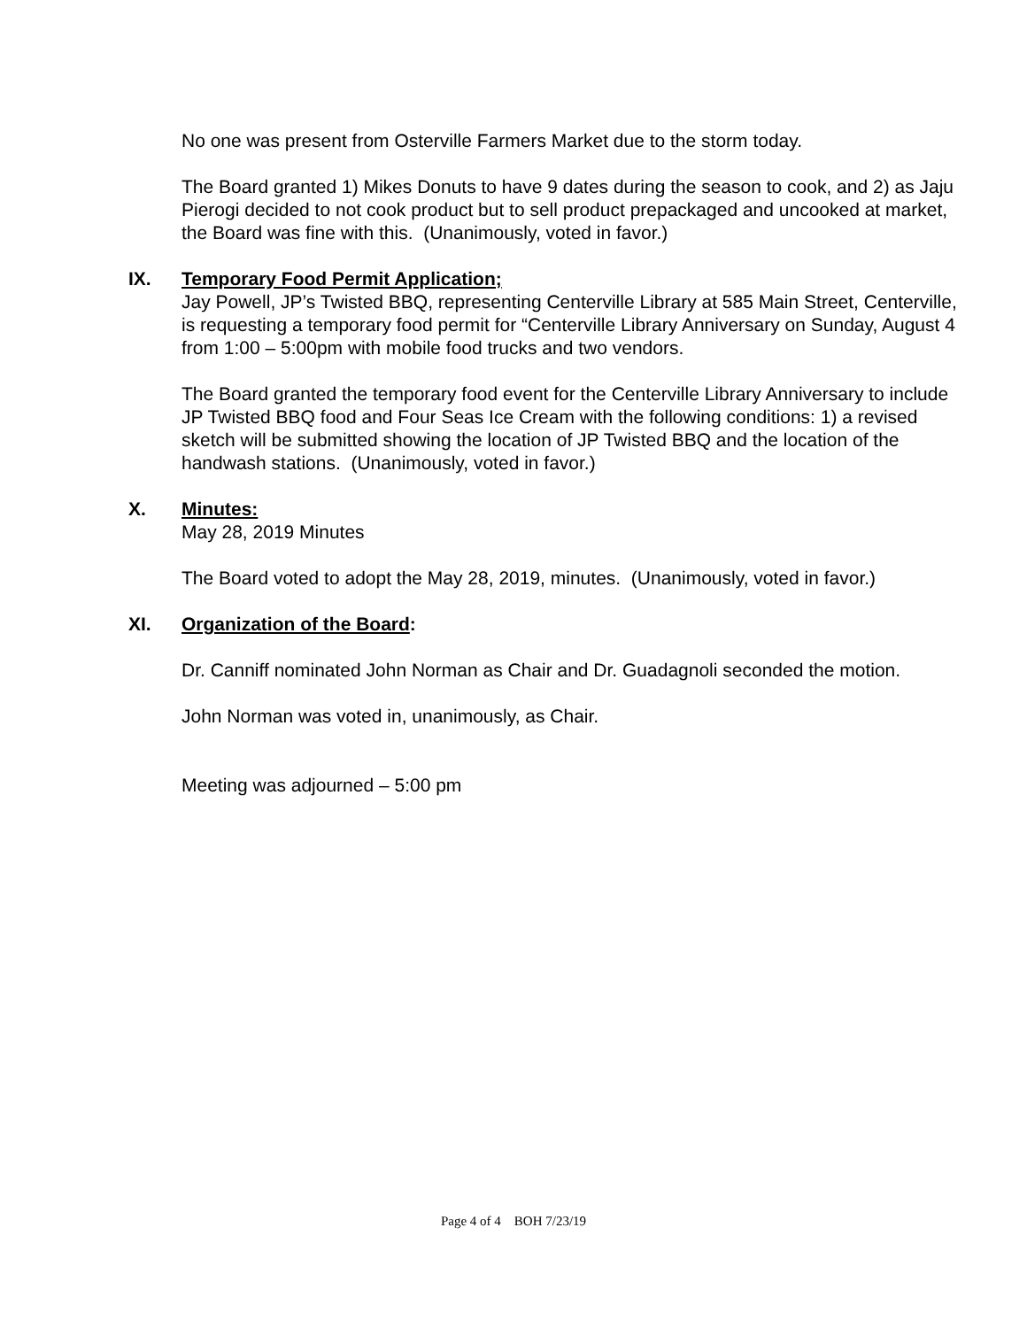No one was present from Osterville Farmers Market due to the storm today.
The Board granted 1) Mikes Donuts to have 9 dates during the season to cook, and 2) as Jaju Pierogi decided to not cook product but to sell product prepackaged and uncooked at market, the Board was fine with this. (Unanimously, voted in favor.)
IX. Temporary Food Permit Application;
Jay Powell, JP’s Twisted BBQ, representing Centerville Library at 585 Main Street, Centerville, is requesting a temporary food permit for “Centerville Library Anniversary on Sunday, August 4 from 1:00 – 5:00pm with mobile food trucks and two vendors.
The Board granted the temporary food event for the Centerville Library Anniversary to include JP Twisted BBQ food and Four Seas Ice Cream with the following conditions: 1) a revised sketch will be submitted showing the location of JP Twisted BBQ and the location of the handwash stations. (Unanimously, voted in favor.)
X. Minutes:
May 28, 2019 Minutes
The Board voted to adopt the May 28, 2019, minutes. (Unanimously, voted in favor.)
XI. Organization of the Board:
Dr. Canniff nominated John Norman as Chair and Dr. Guadagnoli seconded the motion.
John Norman was voted in, unanimously, as Chair.
Meeting was adjourned – 5:00 pm
Page 4 of 4 BOH 7/23/19